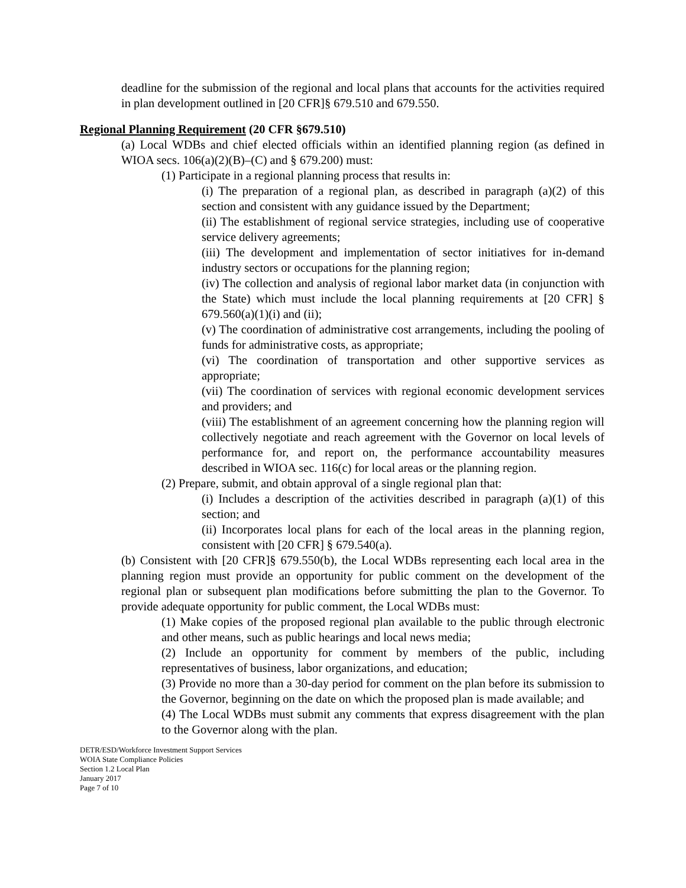deadline for the submission of the regional and local plans that accounts for the activities required in plan development outlined in [20 CFR]§ 679.510 and 679.550.
Regional Planning Requirement (20 CFR §679.510)
(a) Local WDBs and chief elected officials within an identified planning region (as defined in WIOA secs. 106(a)(2)(B)–(C) and § 679.200) must:
(1) Participate in a regional planning process that results in:
(i) The preparation of a regional plan, as described in paragraph (a)(2) of this section and consistent with any guidance issued by the Department;
(ii) The establishment of regional service strategies, including use of cooperative service delivery agreements;
(iii) The development and implementation of sector initiatives for in-demand industry sectors or occupations for the planning region;
(iv) The collection and analysis of regional labor market data (in conjunction with the State) which must include the local planning requirements at [20 CFR] § 679.560(a)(1)(i) and (ii);
(v) The coordination of administrative cost arrangements, including the pooling of funds for administrative costs, as appropriate;
(vi) The coordination of transportation and other supportive services as appropriate;
(vii) The coordination of services with regional economic development services and providers; and
(viii) The establishment of an agreement concerning how the planning region will collectively negotiate and reach agreement with the Governor on local levels of performance for, and report on, the performance accountability measures described in WIOA sec. 116(c) for local areas or the planning region.
(2) Prepare, submit, and obtain approval of a single regional plan that:
(i) Includes a description of the activities described in paragraph (a)(1) of this section; and
(ii) Incorporates local plans for each of the local areas in the planning region, consistent with [20 CFR] § 679.540(a).
(b) Consistent with [20 CFR]§ 679.550(b), the Local WDBs representing each local area in the planning region must provide an opportunity for public comment on the development of the regional plan or subsequent plan modifications before submitting the plan to the Governor. To provide adequate opportunity for public comment, the Local WDBs must:
(1) Make copies of the proposed regional plan available to the public through electronic and other means, such as public hearings and local news media;
(2) Include an opportunity for comment by members of the public, including representatives of business, labor organizations, and education;
(3) Provide no more than a 30-day period for comment on the plan before its submission to the Governor, beginning on the date on which the proposed plan is made available; and
(4) The Local WDBs must submit any comments that express disagreement with the plan to the Governor along with the plan.
DETR/ESD/Workforce Investment Support Services
WOIA State Compliance Policies
Section 1.2 Local Plan
January 2017
Page 7 of 10